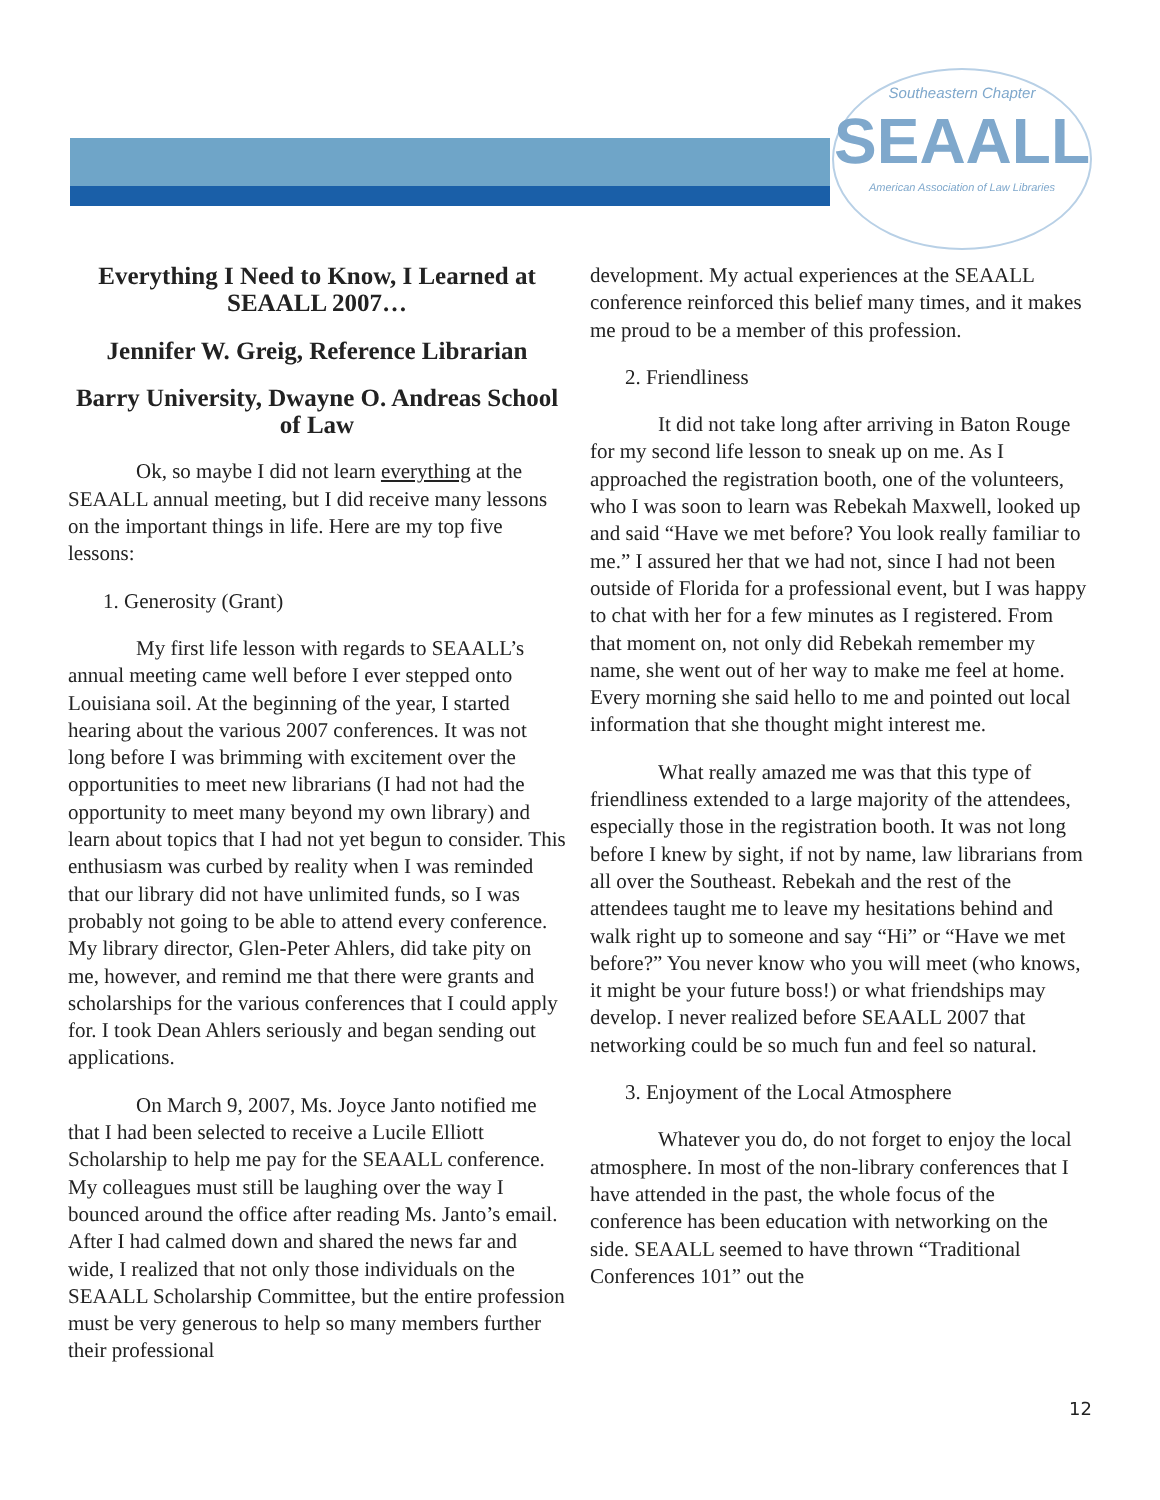Southeastern Chapter
SEAALL
American Association of Law Libraries
Everything I Need to Know, I Learned at SEAALL 2007…
Jennifer W. Greig, Reference Librarian
Barry University, Dwayne O. Andreas School of Law
Ok, so maybe I did not learn everything at the SEAALL annual meeting, but I did receive many lessons on the important things in life. Here are my top five lessons:
1. Generosity (Grant)
My first life lesson with regards to SEAALL’s annual meeting came well before I ever stepped onto Louisiana soil. At the beginning of the year, I started hearing about the various 2007 conferences. It was not long before I was brimming with excitement over the opportunities to meet new librarians (I had not had the opportunity to meet many beyond my own library) and learn about topics that I had not yet begun to consider. This enthusiasm was curbed by reality when I was reminded that our library did not have unlimited funds, so I was probably not going to be able to attend every conference. My library director, Glen-Peter Ahlers, did take pity on me, however, and remind me that there were grants and scholarships for the various conferences that I could apply for. I took Dean Ahlers seriously and began sending out applications.
On March 9, 2007, Ms. Joyce Janto notified me that I had been selected to receive a Lucile Elliott Scholarship to help me pay for the SEAALL conference. My colleagues must still be laughing over the way I bounced around the office after reading Ms. Janto’s email. After I had calmed down and shared the news far and wide, I realized that not only those individuals on the SEAALL Scholarship Committee, but the entire profession must be very generous to help so many members further their professional
development. My actual experiences at the SEAALL conference reinforced this belief many times, and it makes me proud to be a member of this profession.
2. Friendliness
It did not take long after arriving in Baton Rouge for my second life lesson to sneak up on me. As I approached the registration booth, one of the volunteers, who I was soon to learn was Rebekah Maxwell, looked up and said “Have we met before? You look really familiar to me.” I assured her that we had not, since I had not been outside of Florida for a professional event, but I was happy to chat with her for a few minutes as I registered. From that moment on, not only did Rebekah remember my name, she went out of her way to make me feel at home. Every morning she said hello to me and pointed out local information that she thought might interest me.
What really amazed me was that this type of friendliness extended to a large majority of the attendees, especially those in the registration booth. It was not long before I knew by sight, if not by name, law librarians from all over the Southeast. Rebekah and the rest of the attendees taught me to leave my hesitations behind and walk right up to someone and say “Hi” or “Have we met before?” You never know who you will meet (who knows, it might be your future boss!) or what friendships may develop. I never realized before SEAALL 2007 that networking could be so much fun and feel so natural.
3. Enjoyment of the Local Atmosphere
Whatever you do, do not forget to enjoy the local atmosphere. In most of the non-library conferences that I have attended in the past, the whole focus of the conference has been education with networking on the side. SEAALL seemed to have thrown “Traditional Conferences 101” out the
12